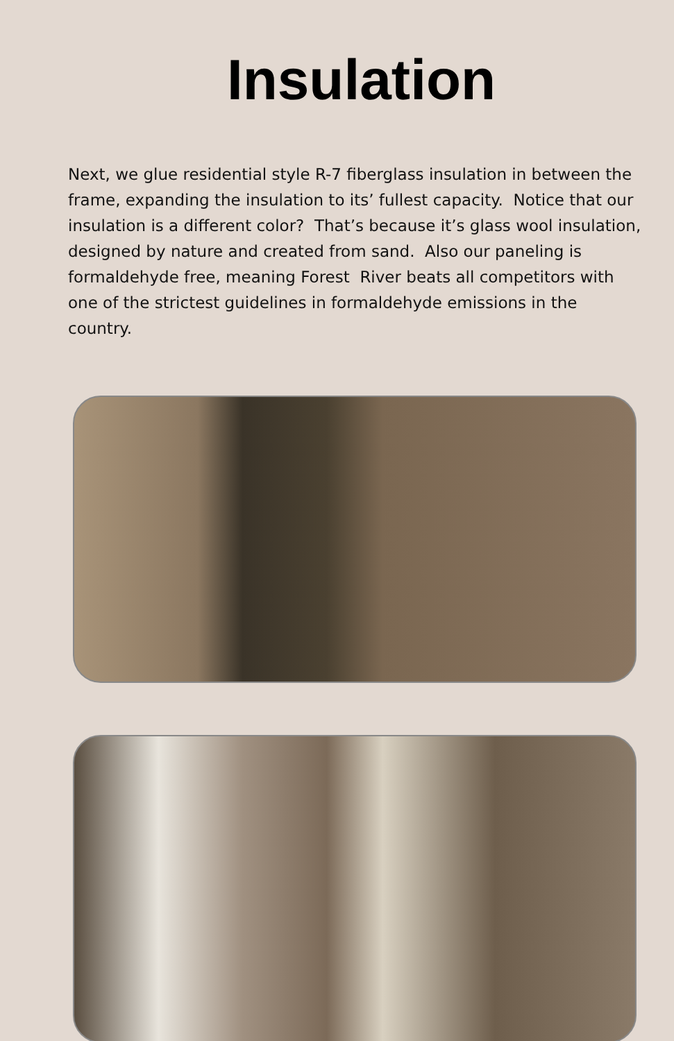Insulation
Next, we glue residential style R-7 fiberglass insulation in between the frame, expanding the insulation to its’ fullest capacity. Notice that our insulation is a different color? That’s because it’s glass wool insulation, designed by nature and created from sand. Also our paneling is formaldehyde free, meaning Forest River beats all competitors with one of the strictest guidelines in formaldehyde emissions in the country.